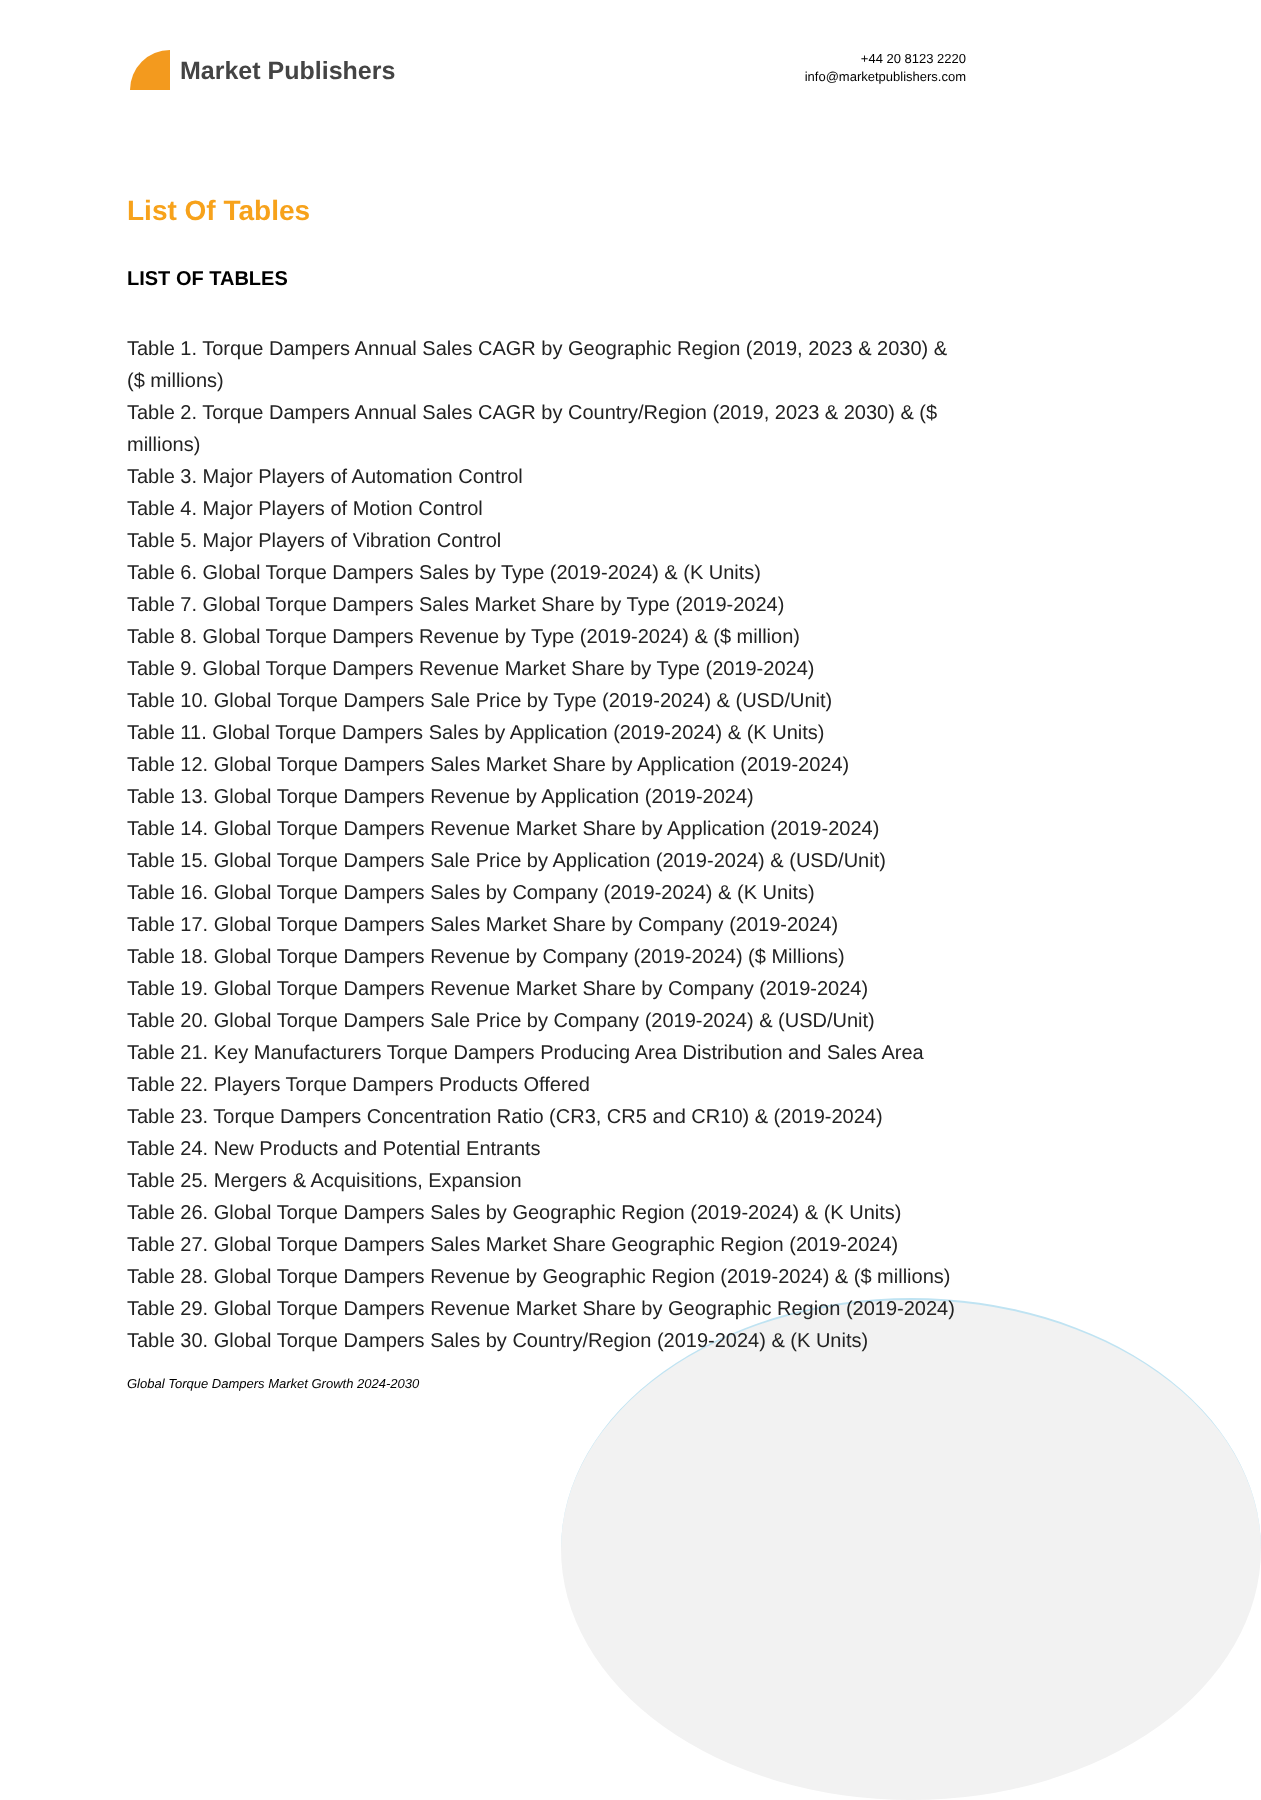Market Publishers
+44 20 8123 2220
info@marketpublishers.com
List Of Tables
LIST OF TABLES
Table 1. Torque Dampers Annual Sales CAGR by Geographic Region (2019, 2023 & 2030) & ($ millions)
Table 2. Torque Dampers Annual Sales CAGR by Country/Region (2019, 2023 & 2030) & ($ millions)
Table 3. Major Players of Automation Control
Table 4. Major Players of Motion Control
Table 5. Major Players of Vibration Control
Table 6. Global Torque Dampers Sales by Type (2019-2024) & (K Units)
Table 7. Global Torque Dampers Sales Market Share by Type (2019-2024)
Table 8. Global Torque Dampers Revenue by Type (2019-2024) & ($ million)
Table 9. Global Torque Dampers Revenue Market Share by Type (2019-2024)
Table 10. Global Torque Dampers Sale Price by Type (2019-2024) & (USD/Unit)
Table 11. Global Torque Dampers Sales by Application (2019-2024) & (K Units)
Table 12. Global Torque Dampers Sales Market Share by Application (2019-2024)
Table 13. Global Torque Dampers Revenue by Application (2019-2024)
Table 14. Global Torque Dampers Revenue Market Share by Application (2019-2024)
Table 15. Global Torque Dampers Sale Price by Application (2019-2024) & (USD/Unit)
Table 16. Global Torque Dampers Sales by Company (2019-2024) & (K Units)
Table 17. Global Torque Dampers Sales Market Share by Company (2019-2024)
Table 18. Global Torque Dampers Revenue by Company (2019-2024) ($ Millions)
Table 19. Global Torque Dampers Revenue Market Share by Company (2019-2024)
Table 20. Global Torque Dampers Sale Price by Company (2019-2024) & (USD/Unit)
Table 21. Key Manufacturers Torque Dampers Producing Area Distribution and Sales Area
Table 22. Players Torque Dampers Products Offered
Table 23. Torque Dampers Concentration Ratio (CR3, CR5 and CR10) & (2019-2024)
Table 24. New Products and Potential Entrants
Table 25. Mergers & Acquisitions, Expansion
Table 26. Global Torque Dampers Sales by Geographic Region (2019-2024) & (K Units)
Table 27. Global Torque Dampers Sales Market Share Geographic Region (2019-2024)
Table 28. Global Torque Dampers Revenue by Geographic Region (2019-2024) & ($ millions)
Table 29. Global Torque Dampers Revenue Market Share by Geographic Region (2019-2024)
Table 30. Global Torque Dampers Sales by Country/Region (2019-2024) & (K Units)
Global Torque Dampers Market Growth 2024-2030